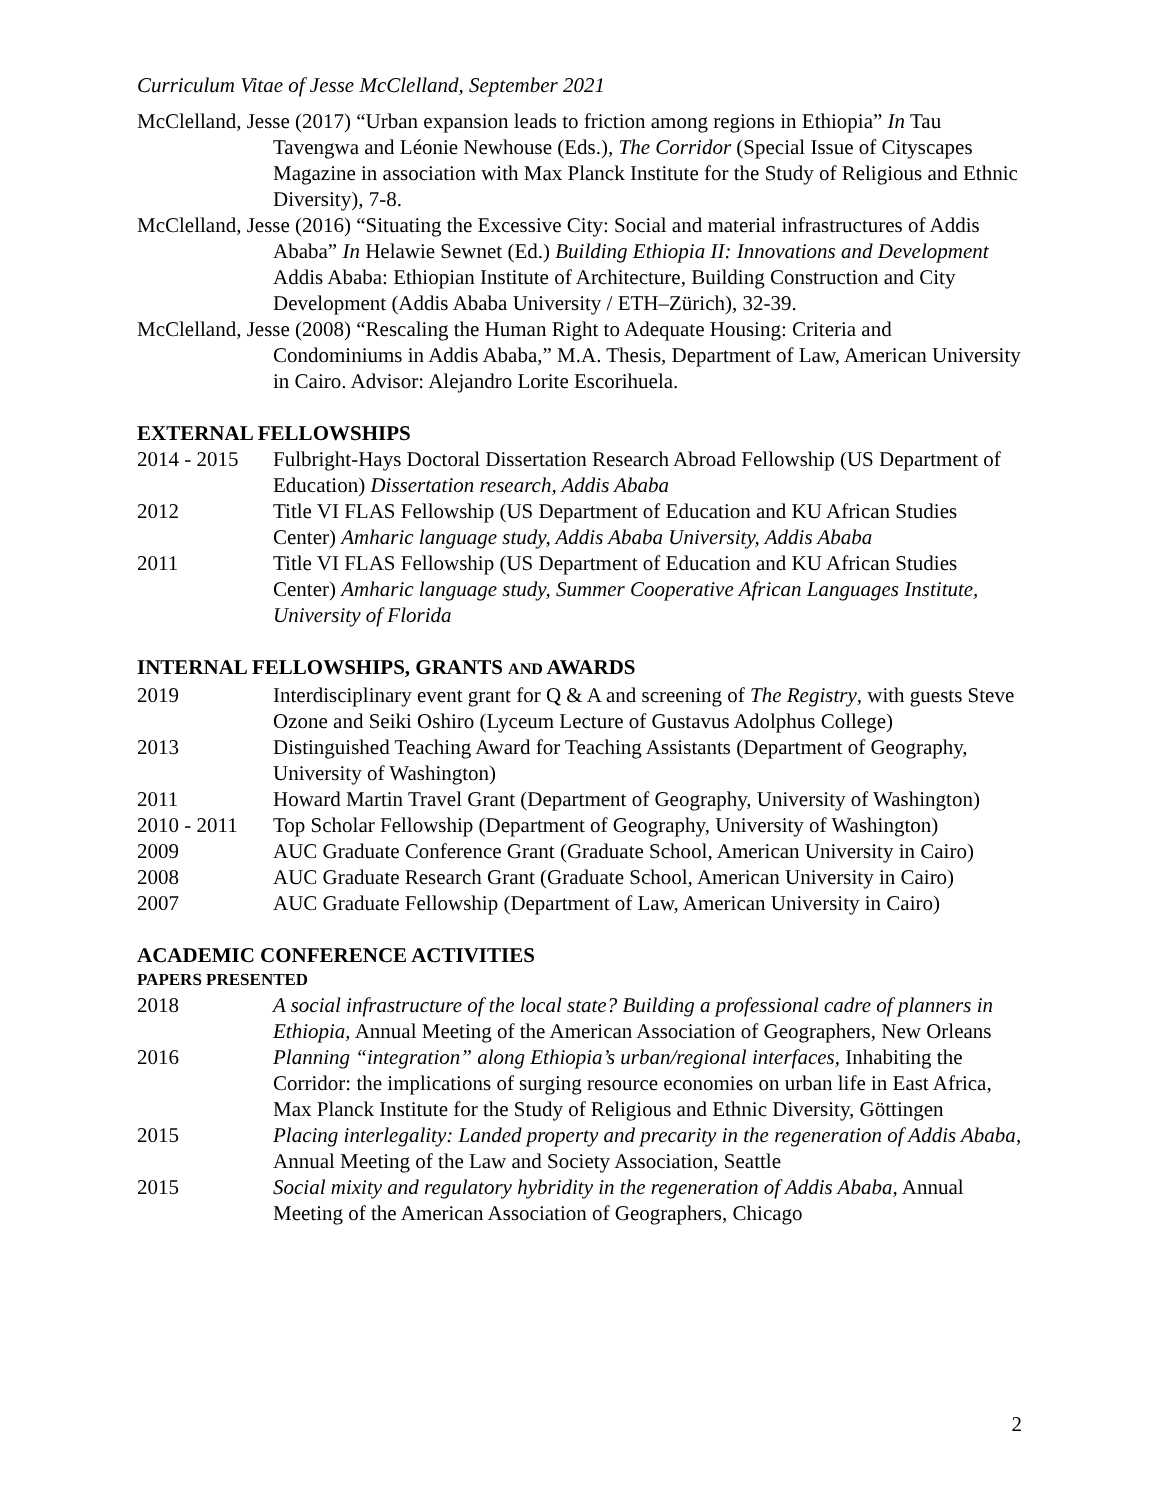Curriculum Vitae of Jesse McClelland, September 2021
McClelland, Jesse (2017) “Urban expansion leads to friction among regions in Ethiopia” In Tau Tavengwa and Léonie Newhouse (Eds.), The Corridor (Special Issue of Cityscapes Magazine in association with Max Planck Institute for the Study of Religious and Ethnic Diversity), 7-8.
McClelland, Jesse (2016) “Situating the Excessive City: Social and material infrastructures of Addis Ababa” In Helawie Sewnet (Ed.) Building Ethiopia II: Innovations and Development Addis Ababa: Ethiopian Institute of Architecture, Building Construction and City Development (Addis Ababa University / ETH–Zürich), 32-39.
McClelland, Jesse (2008) “Rescaling the Human Right to Adequate Housing: Criteria and Condominiums in Addis Ababa,” M.A. Thesis, Department of Law, American University in Cairo. Advisor: Alejandro Lorite Escorihuela.
EXTERNAL FELLOWSHIPS
2014 - 2015 Fulbright-Hays Doctoral Dissertation Research Abroad Fellowship (US Department of Education) Dissertation research, Addis Ababa
2012 Title VI FLAS Fellowship (US Department of Education and KU African Studies Center) Amharic language study, Addis Ababa University, Addis Ababa
2011 Title VI FLAS Fellowship (US Department of Education and KU African Studies Center) Amharic language study, Summer Cooperative African Languages Institute, University of Florida
INTERNAL FELLOWSHIPS, GRANTS AND AWARDS
2019 Interdisciplinary event grant for Q & A and screening of The Registry, with guests Steve Ozone and Seiki Oshiro (Lyceum Lecture of Gustavus Adolphus College)
2013 Distinguished Teaching Award for Teaching Assistants (Department of Geography, University of Washington)
2011 Howard Martin Travel Grant (Department of Geography, University of Washington)
2010 - 2011 Top Scholar Fellowship (Department of Geography, University of Washington)
2009 AUC Graduate Conference Grant (Graduate School, American University in Cairo)
2008 AUC Graduate Research Grant (Graduate School, American University in Cairo)
2007 AUC Graduate Fellowship (Department of Law, American University in Cairo)
ACADEMIC CONFERENCE ACTIVITIES
PAPERS PRESENTED
2018 A social infrastructure of the local state? Building a professional cadre of planners in Ethiopia, Annual Meeting of the American Association of Geographers, New Orleans
2016 Planning “integration” along Ethiopia’s urban/regional interfaces, Inhabiting the Corridor: the implications of surging resource economies on urban life in East Africa, Max Planck Institute for the Study of Religious and Ethnic Diversity, Göttingen
2015 Placing interlegality: Landed property and precarity in the regeneration of Addis Ababa, Annual Meeting of the Law and Society Association, Seattle
2015 Social mixity and regulatory hybridity in the regeneration of Addis Ababa, Annual Meeting of the American Association of Geographers, Chicago
2